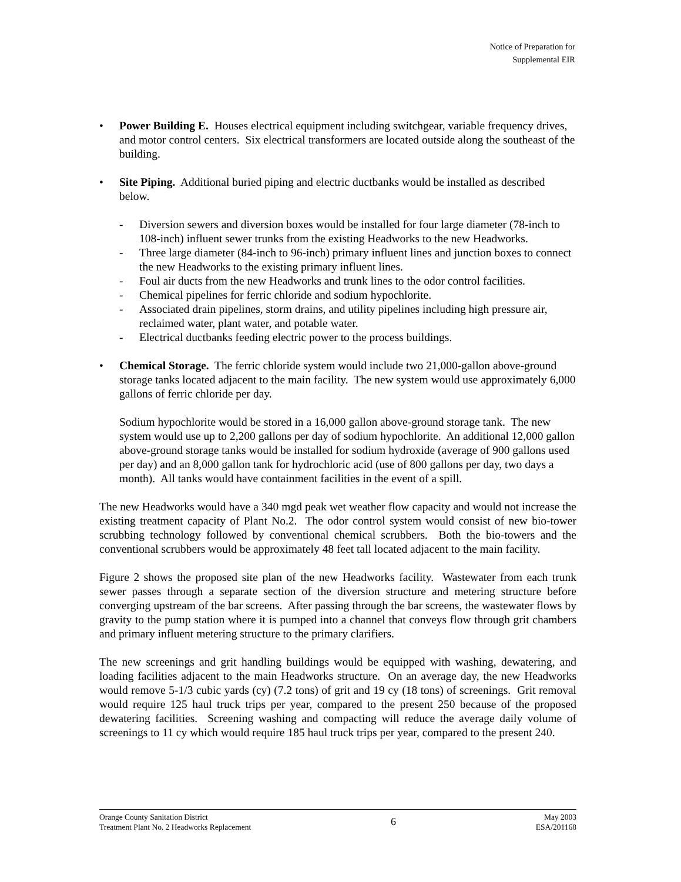Notice of Preparation for
Supplemental EIR
• Power Building E. Houses electrical equipment including switchgear, variable frequency drives, and motor control centers. Six electrical transformers are located outside along the southeast of the building.
• Site Piping. Additional buried piping and electric ductbanks would be installed as described below.
- Diversion sewers and diversion boxes would be installed for four large diameter (78-inch to 108-inch) influent sewer trunks from the existing Headworks to the new Headworks.
- Three large diameter (84-inch to 96-inch) primary influent lines and junction boxes to connect the new Headworks to the existing primary influent lines.
- Foul air ducts from the new Headworks and trunk lines to the odor control facilities.
- Chemical pipelines for ferric chloride and sodium hypochlorite.
- Associated drain pipelines, storm drains, and utility pipelines including high pressure air, reclaimed water, plant water, and potable water.
- Electrical ductbanks feeding electric power to the process buildings.
• Chemical Storage. The ferric chloride system would include two 21,000-gallon above-ground storage tanks located adjacent to the main facility. The new system would use approximately 6,000 gallons of ferric chloride per day.
Sodium hypochlorite would be stored in a 16,000 gallon above-ground storage tank. The new system would use up to 2,200 gallons per day of sodium hypochlorite. An additional 12,000 gallon above-ground storage tanks would be installed for sodium hydroxide (average of 900 gallons used per day) and an 8,000 gallon tank for hydrochloric acid (use of 800 gallons per day, two days a month). All tanks would have containment facilities in the event of a spill.
The new Headworks would have a 340 mgd peak wet weather flow capacity and would not increase the existing treatment capacity of Plant No.2. The odor control system would consist of new bio-tower scrubbing technology followed by conventional chemical scrubbers. Both the bio-towers and the conventional scrubbers would be approximately 48 feet tall located adjacent to the main facility.
Figure 2 shows the proposed site plan of the new Headworks facility. Wastewater from each trunk sewer passes through a separate section of the diversion structure and metering structure before converging upstream of the bar screens. After passing through the bar screens, the wastewater flows by gravity to the pump station where it is pumped into a channel that conveys flow through grit chambers and primary influent metering structure to the primary clarifiers.
The new screenings and grit handling buildings would be equipped with washing, dewatering, and loading facilities adjacent to the main Headworks structure. On an average day, the new Headworks would remove 5-1/3 cubic yards (cy) (7.2 tons) of grit and 19 cy (18 tons) of screenings. Grit removal would require 125 haul truck trips per year, compared to the present 250 because of the proposed dewatering facilities. Screening washing and compacting will reduce the average daily volume of screenings to 11 cy which would require 185 haul truck trips per year, compared to the present 240.
Orange County Sanitation District
Treatment Plant No. 2 Headworks Replacement
6
May 2003
ESA/201168